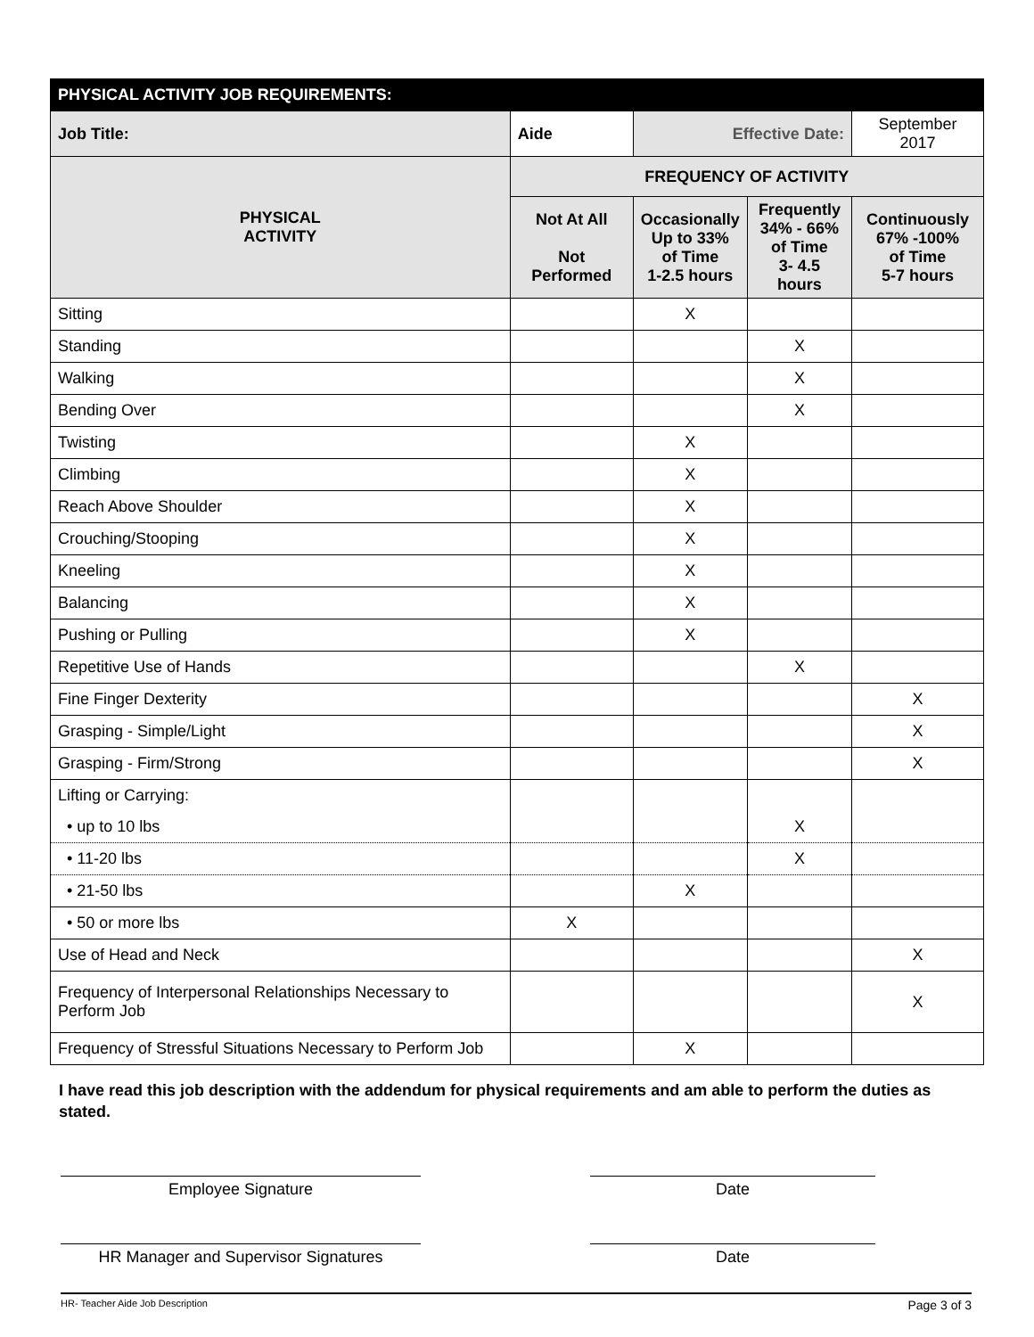| PHYSICAL ACTIVITY JOB REQUIREMENTS: | | | | | |
| --- | --- | --- | --- | --- | --- |
| Job Title: | Aide | | Effective Date: | | September 2017 |
| PHYSICAL ACTIVITY | | FREQUENCY OF ACTIVITY | | | |
| | | Not At All Not Performed | Occasionally Up to 33% of Time 1-2.5 hours | Frequently 34% - 66% of Time 3- 4.5 hours | Continuously 67% -100% of Time 5-7 hours |
| Sitting | | | X | | |
| Standing | | | | X | |
| Walking | | | | X | |
| Bending Over | | | | X | |
| Twisting | | | X | | |
| Climbing | | | X | | |
| Reach Above Shoulder | | | X | | |
| Crouching/Stooping | | | X | | |
| Kneeling | | | X | | |
| Balancing | | | X | | |
| Pushing or Pulling | | | X | | |
| Repetitive Use of Hands | | | | X | |
| Fine Finger Dexterity | | | | | X |
| Grasping - Simple/Light | | | | | X |
| Grasping - Firm/Strong | | | | | X |
| Lifting or Carrying: | | | | | |
| • up to 10 lbs | | | | X | |
| • 11-20 lbs | | | | X | |
| • 21-50 lbs | | | X | | |
| • 50 or more lbs | | X | | | |
| Use of Head and Neck | | | | | X |
| Frequency of Interpersonal Relationships Necessary to Perform Job | | | | | X |
| Frequency of Stressful Situations Necessary to Perform Job | | | X | | |
I have read this job description with the addendum for physical requirements and am able to perform the duties as stated.
Employee Signature Date
HR Manager and Supervisor Signatures Date
HR- Teacher Aide Job Description Page 3 of 3